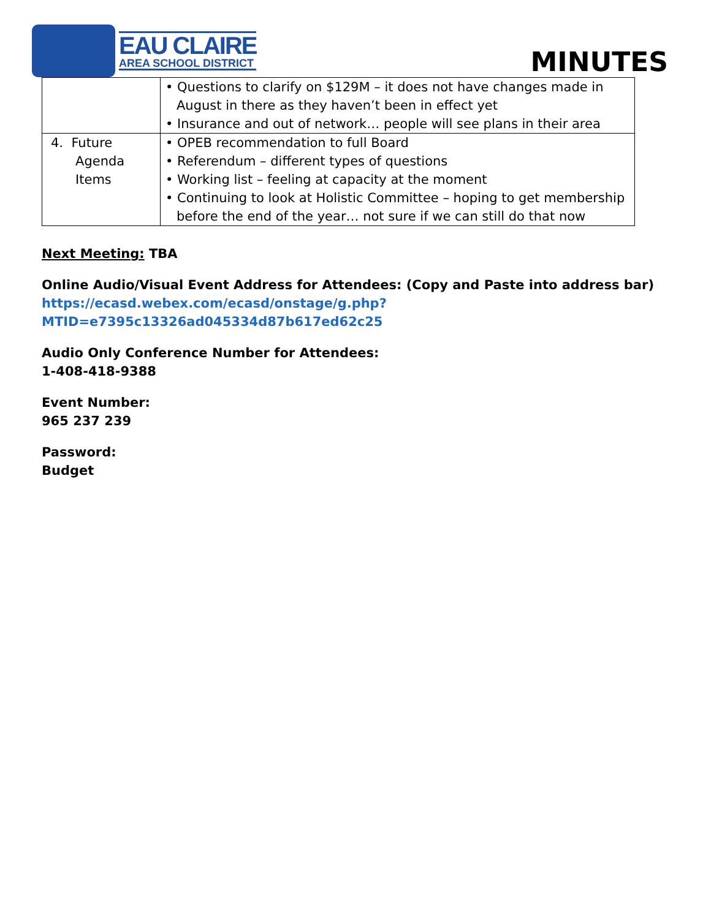EAU CLAIRE
AREA SCHOOL DISTRICT
MINUTES
| | • Questions to clarify on $129M – it does not have changes made in August in there as they haven’t been in effect yet • Insurance and out of network… people will see plans in their area |
| 4. Future Agenda Items | • OPEB recommendation to full Board • Referendum – different types of questions • Working list – feeling at capacity at the moment • Continuing to look at Holistic Committee – hoping to get membership before the end of the year… not sure if we can still do that now |
Next Meeting: TBA
Online Audio/Visual Event Address for Attendees: (Copy and Paste into address bar)
https://ecasd.webex.com/ecasd/onstage/g.php?MTID=e7395c13326ad045334d87b617ed62c25
Audio Only Conference Number for Attendees:
1-408-418-9388
Event Number:
965 237 239
Password:
Budget